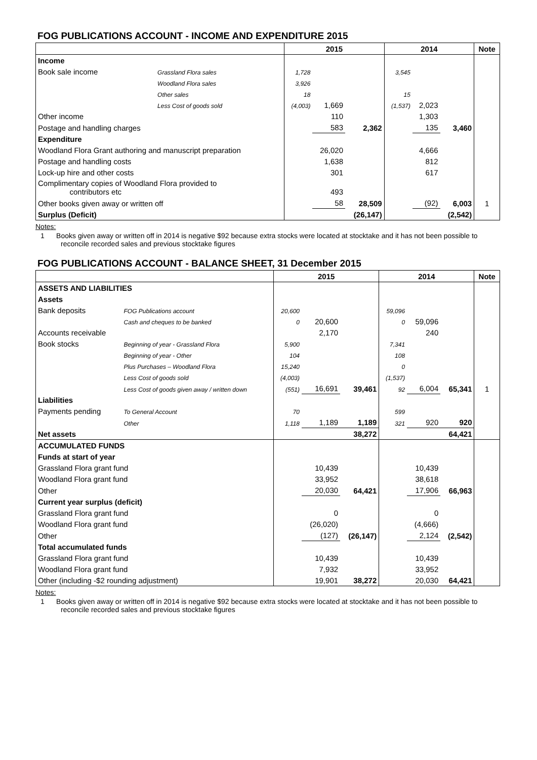FOG PUBLICATIONS ACCOUNT - INCOME AND EXPENDITURE 2015
| | | 2015 | | | 2014 | | | Note |
| --- | --- | --- | --- | --- | --- | --- | --- | --- |
| Income | | | | | | | | |
| Book sale income | Grassland Flora sales | 1,728 | | | 3,545 | | | |
| | Woodland Flora sales | 3,926 | | | | | | |
| | Other sales | 18 | | | 15 | | | |
| | Less Cost of goods sold | (4,003) | 1,669 | | (1,537) | 2,023 | | |
| Other income | | | 110 | | | 1,303 | | |
| Postage and handling charges | | | 583 | 2,362 | | 135 | 3,460 | |
| Expenditure | | | | | | | | |
| Woodland Flora Grant authoring and manuscript preparation | | | 26,020 | | | 4,666 | | |
| Postage and handling costs | | | 1,638 | | | 812 | | |
| Lock-up hire and other costs | | | 301 | | | 617 | | |
| Complimentary copies of Woodland Flora provided to contributors etc | | | 493 | | | | | |
| Other books given away or written off | | | 58 | 28,509 | | (92) | 6,003 | 1 |
| Surplus (Deficit) | | | | (26,147) | | | (2,542) | |
Notes:
1 Books given away or written off in 2014 is negative $92 because extra stocks were located at stocktake and it has not been possible to reconcile recorded sales and previous stocktake figures
FOG PUBLICATIONS ACCOUNT - BALANCE SHEET, 31 December 2015
| | | 2015 | | | 2014 | | | Note |
| --- | --- | --- | --- | --- | --- | --- | --- | --- |
| ASSETS AND LIABILITIES | | | | | | | | |
| Assets | | | | | | | | |
| Bank deposits | FOG Publications account | 20,600 | | | 59,096 | | | |
| | Cash and cheques to be banked | 0 | 20,600 | | 0 | 59,096 | | |
| Accounts receivable | | | 2,170 | | | 240 | | |
| Book stocks | Beginning of year - Grassland Flora | 5,900 | | | 7,341 | | | |
| | Beginning of year - Other | 104 | | | 108 | | | |
| | Plus Purchases – Woodland Flora | 15,240 | | | 0 | | | |
| | Less Cost of goods sold | (4,003) | | | (1,537) | | | |
| | Less Cost of goods given away / written down | (551) | 16,691 | 39,461 | 92 | 6,004 | 65,341 | 1 |
| Liabilities | | | | | | | | |
| Payments pending | To General Account | 70 | | | 599 | | | |
| | Other | 1,118 | 1,189 | 1,189 | 321 | 920 | 920 | |
| Net assets | | | | 38,272 | | | 64,421 | |
| ACCUMULATED FUNDS | | | | | | | | |
| Funds at start of year | | | | | | | | |
| Grassland Flora grant fund | | | 10,439 | | | 10,439 | | |
| Woodland Flora grant fund | | | 33,952 | | | 38,618 | | |
| Other | | | 20,030 | 64,421 | | 17,906 | 66,963 | |
| Current year surplus (deficit) | | | | | | | | |
| Grassland Flora grant fund | | | 0 | | | 0 | | |
| Woodland Flora grant fund | | | (26,020) | | | (4,666) | | |
| Other | | | (127) | (26,147) | | 2,124 | (2,542) | |
| Total accumulated funds | | | | | | | | |
| Grassland Flora grant fund | | | 10,439 | | | 10,439 | | |
| Woodland Flora grant fund | | | 7,932 | | | 33,952 | | |
| Other (including -$2 rounding adjustment) | | | 19,901 | 38,272 | | 20,030 | 64,421 | |
Notes:
1 Books given away or written off in 2014 is negative $92 because extra stocks were located at stocktake and it has not been possible to reconcile recorded sales and previous stocktake figures